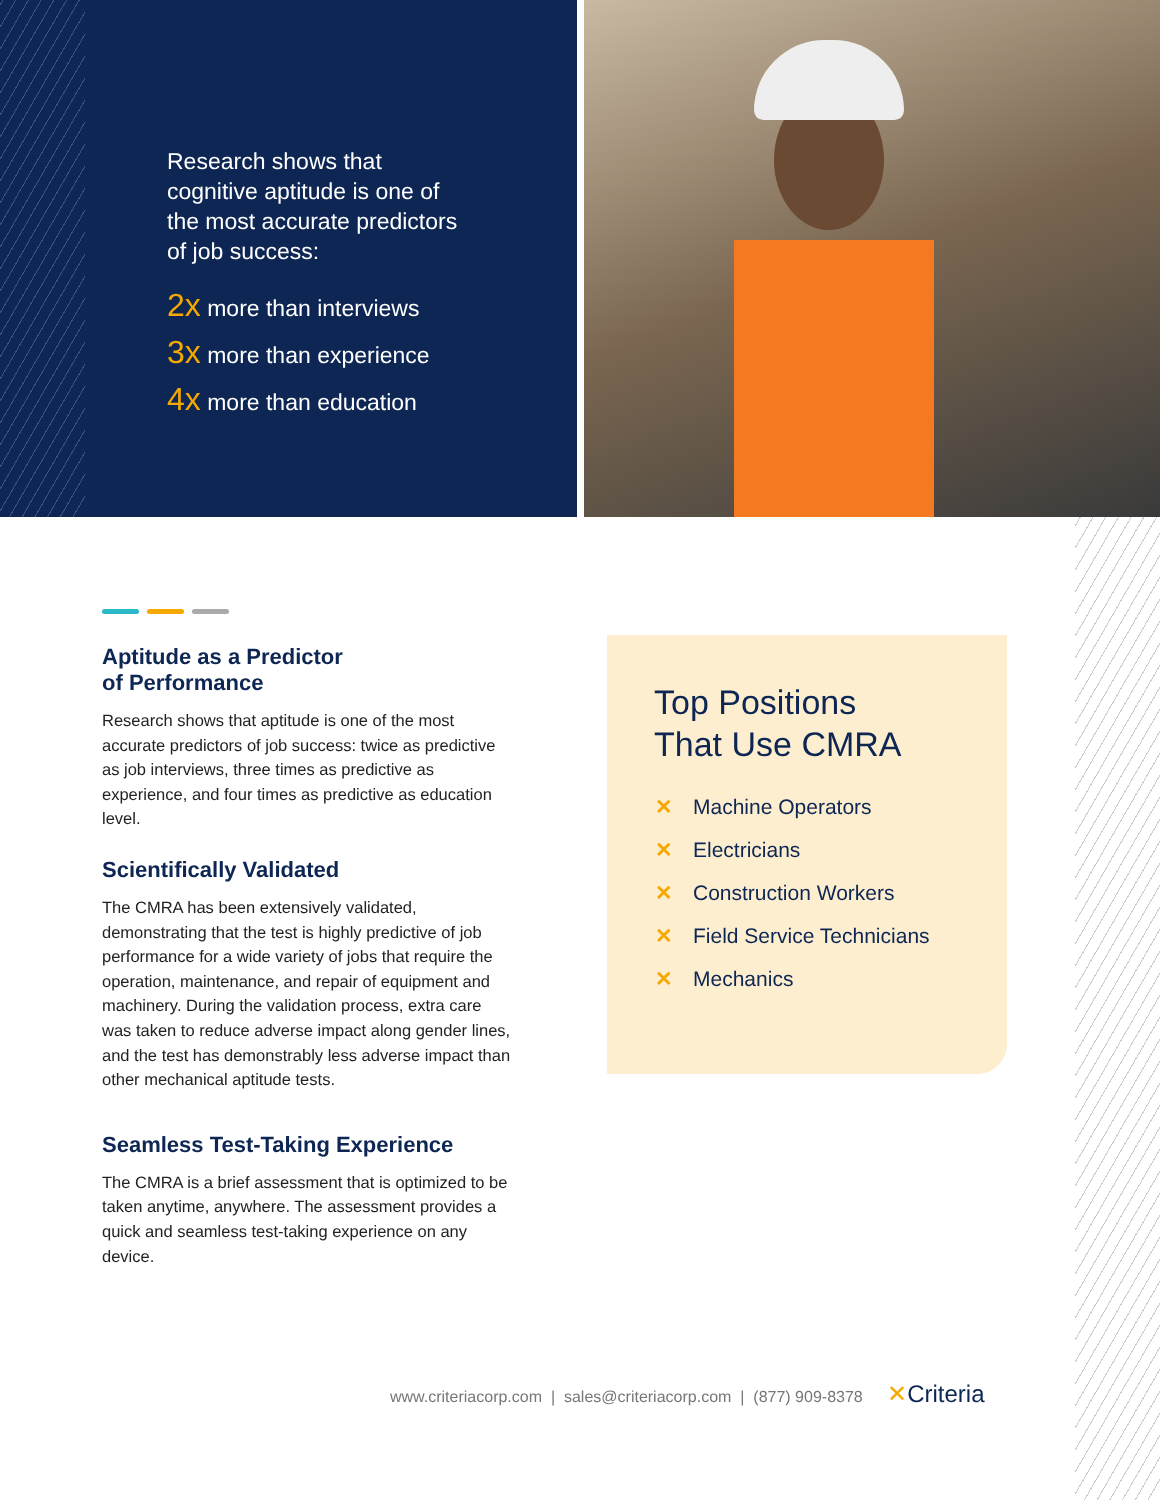Research shows that cognitive aptitude is one of the most accurate predictors of job success:
2x more than interviews
3x more than experience
4x more than education
Aptitude as a Predictor
of Performance
Research shows that aptitude is one of the most accurate predictors of job success: twice as predictive as job interviews, three times as predictive as experience, and four times as predictive as education level.
Scientifically Validated
The CMRA has been extensively validated, demonstrating that the test is highly predictive of job performance for a wide variety of jobs that require the operation, maintenance, and repair of equipment and machinery. During the validation process, extra care was taken to reduce adverse impact along gender lines, and the test has demonstrably less adverse impact than other mechanical aptitude tests.
Seamless Test-Taking Experience
The CMRA is a brief assessment that is optimized to be taken anytime, anywhere. The assessment provides a quick and seamless test-taking experience on any device.
Top Positions
That Use CMRA
✕ Machine Operators
✕ Electricians
✕ Construction Workers
✕ Field Service Technicians
✕ Mechanics
www.criteriacorp.com | sales@criteriacorp.com | (877) 909-8378 ✕Criteria